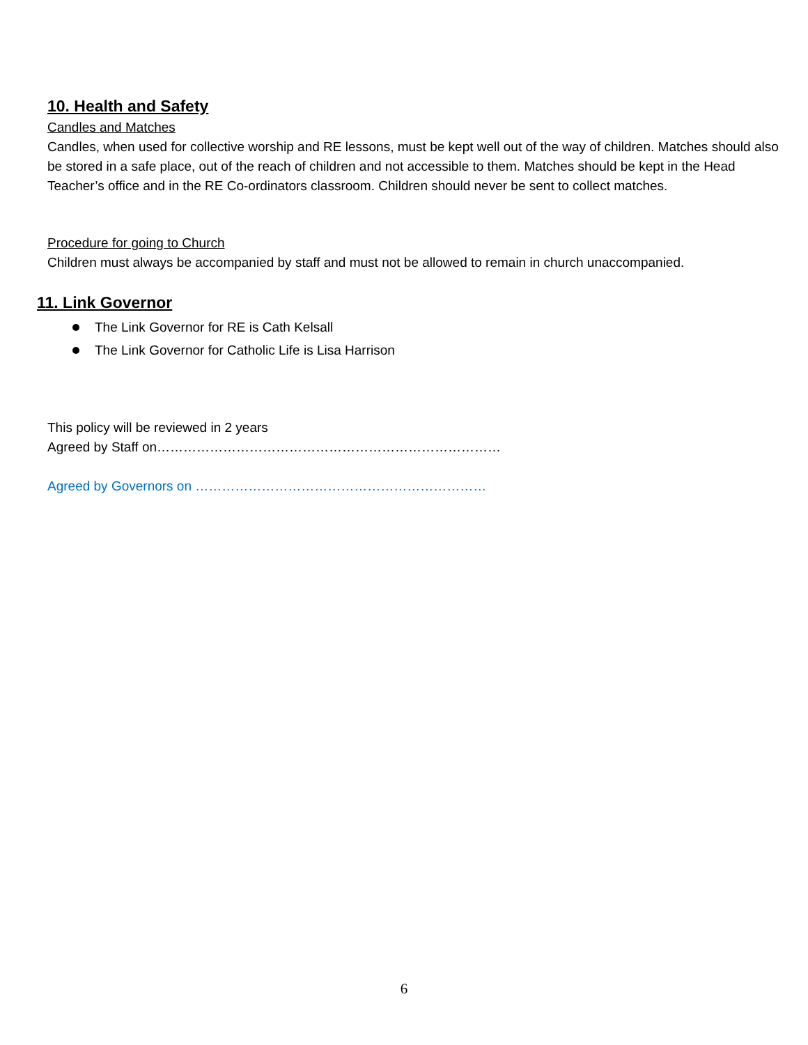10. Health and Safety
Candles and Matches
Candles, when used for collective worship and RE lessons, must be kept well out of the way of children. Matches should also be stored in a safe place, out of the reach of children and not accessible to them. Matches should be kept in the Head Teacher’s office and in the RE Co-ordinators classroom. Children should never be sent to collect matches.
Procedure for going to Church
Children must always be accompanied by staff and must not be allowed to remain in church unaccompanied.
11. Link Governor
The Link Governor for RE is Cath Kelsall
The Link Governor for Catholic Life is Lisa Harrison
This policy will be reviewed in 2 years
Agreed by Staff on……………………………………………………………………
Agreed by Governors on …………………………………………………………
6